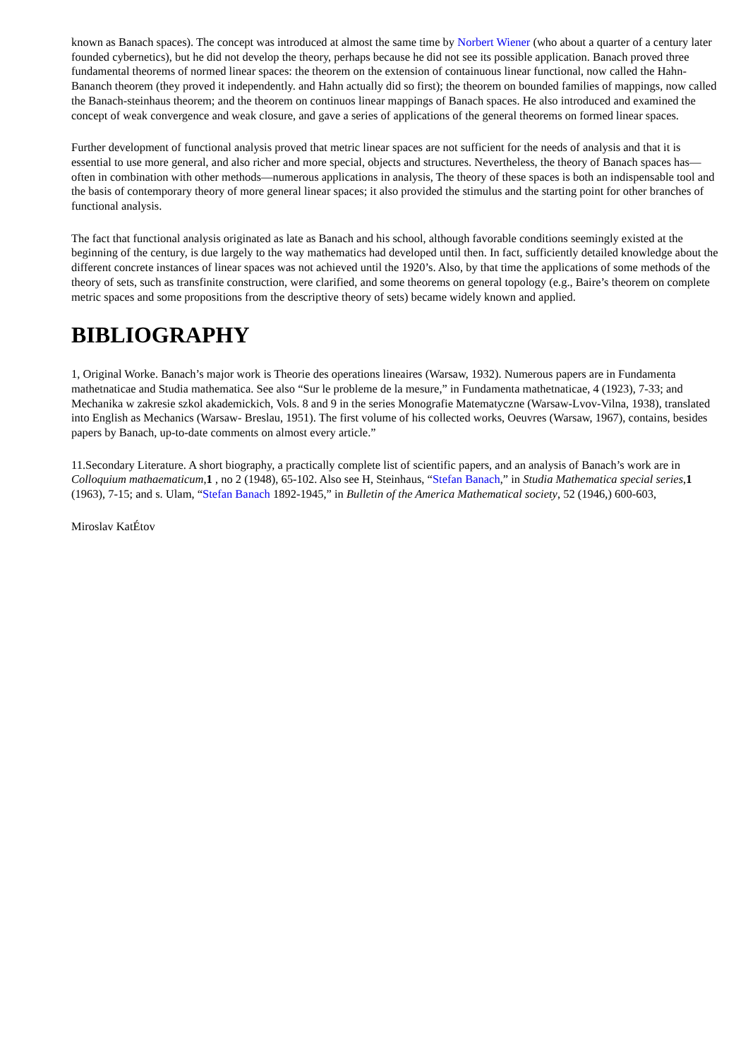known as Banach spaces). The concept was introduced at almost the same time by Norbert Wiener (who about a quarter of a century later founded cybernetics), but he did not develop the theory, perhaps because he did not see its possible application. Banach proved three fundamental theorems of normed linear spaces: the theorem on the extension of containuous linear functional, now called the Hahn-Bananch theorem (they proved it independently. and Hahn actually did so first); the theorem on bounded families of mappings, now called the Banach-steinhaus theorem; and the theorem on continuos linear mappings of Banach spaces. He also introduced and examined the concept of weak convergence and weak closure, and gave a series of applications of the general theorems on formed linear spaces.
Further development of functional analysis proved that metric linear spaces are not sufficient for the needs of analysis and that it is essential to use more general, and also richer and more special, objects and structures. Nevertheless, the theory of Banach spaces has—often in combination with other methods—numerous applications in analysis, The theory of these spaces is both an indispensable tool and the basis of contemporary theory of more general linear spaces; it also provided the stimulus and the starting point for other branches of functional analysis.
The fact that functional analysis originated as late as Banach and his school, although favorable conditions seemingly existed at the beginning of the century, is due largely to the way mathematics had developed until then. In fact, sufficiently detailed knowledge about the different concrete instances of linear spaces was not achieved until the 1920’s. Also, by that time the applications of some methods of the theory of sets, such as transfinite construction, were clarified, and some theorems on general topology (e.g., Baire’s theorem on complete metric spaces and some propositions from the descriptive theory of sets) became widely known and applied.
BIBLIOGRAPHY
1, Original Worke. Banach’s major work is Theorie des operations lineaires (Warsaw, 1932). Numerous papers are in Fundamenta mathetnaticae and Studia mathematica. See also “Sur le probleme de la mesure,” in Fundamenta mathetnaticae, 4 (1923), 7-33; and Mechanika w zakresie szkol akademickich, Vols. 8 and 9 in the series Monografie Matematyczne (Warsaw-Lvov-Vilna, 1938), translated into English as Mechanics (Warsaw- Breslau, 1951). The first volume of his collected works, Oeuvres (Warsaw, 1967), contains, besides papers by Banach, up-to-date comments on almost every article.”
11.Secondary Literature. A short biography, a practically complete list of scientific papers, and an analysis of Banach’s work are in Colloquium mathaematicum,1 , no 2 (1948), 65-102. Also see H, Steinhaus, “Stefan Banach,” in Studia Mathematica special series,1 (1963), 7-15; and s. Ulam, “Stefan Banach 1892-1945,” in Bulletin of the America Mathematical society, 52 (1946,) 600-603,
Miroslav KatÉtov